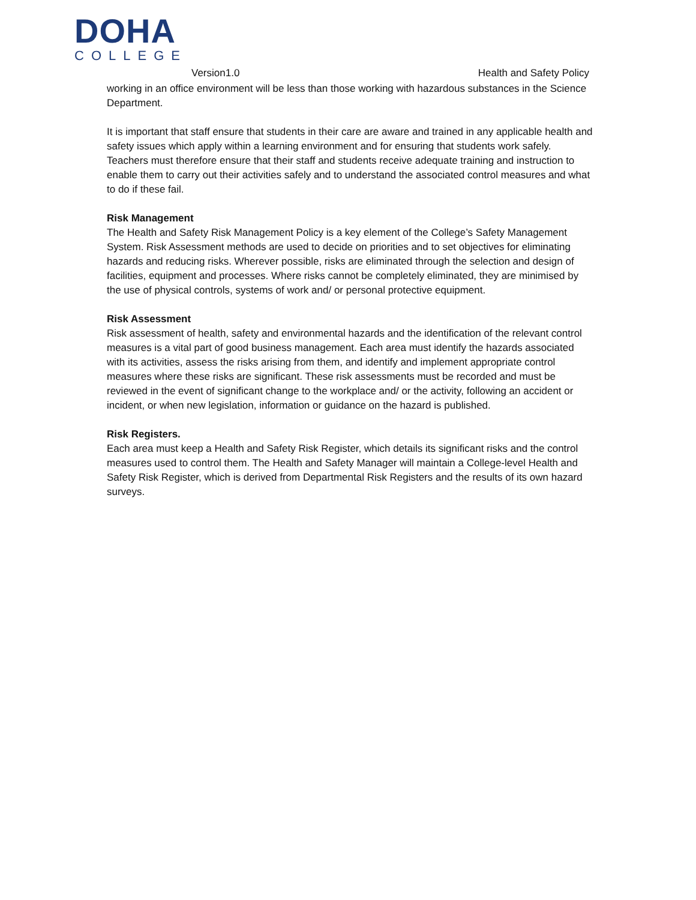DOHA
COLLEGE
Version1.0 Health and Safety Policy
working in an office environment will be less than those working with hazardous substances in the Science Department.
It is important that staff ensure that students in their care are aware and trained in any applicable health and safety issues which apply within a learning environment and for ensuring that students work safely. Teachers must therefore ensure that their staff and students receive adequate training and instruction to enable them to carry out their activities safely and to understand the associated control measures and what to do if these fail.
Risk Management
The Health and Safety Risk Management Policy is a key element of the College’s Safety Management System. Risk Assessment methods are used to decide on priorities and to set objectives for eliminating hazards and reducing risks. Wherever possible, risks are eliminated through the selection and design of facilities, equipment and processes. Where risks cannot be completely eliminated, they are minimised by the use of physical controls, systems of work and/ or personal protective equipment.
Risk Assessment
Risk assessment of health, safety and environmental hazards and the identification of the relevant control measures is a vital part of good business management. Each area must identify the hazards associated with its activities, assess the risks arising from them, and identify and implement appropriate control measures where these risks are significant. These risk assessments must be recorded and must be reviewed in the event of significant change to the workplace and/ or the activity, following an accident or incident, or when new legislation, information or guidance on the hazard is published.
Risk Registers.
Each area must keep a Health and Safety Risk Register, which details its significant risks and the control measures used to control them. The Health and Safety Manager will maintain a College-level Health and Safety Risk Register, which is derived from Departmental Risk Registers and the results of its own hazard surveys.